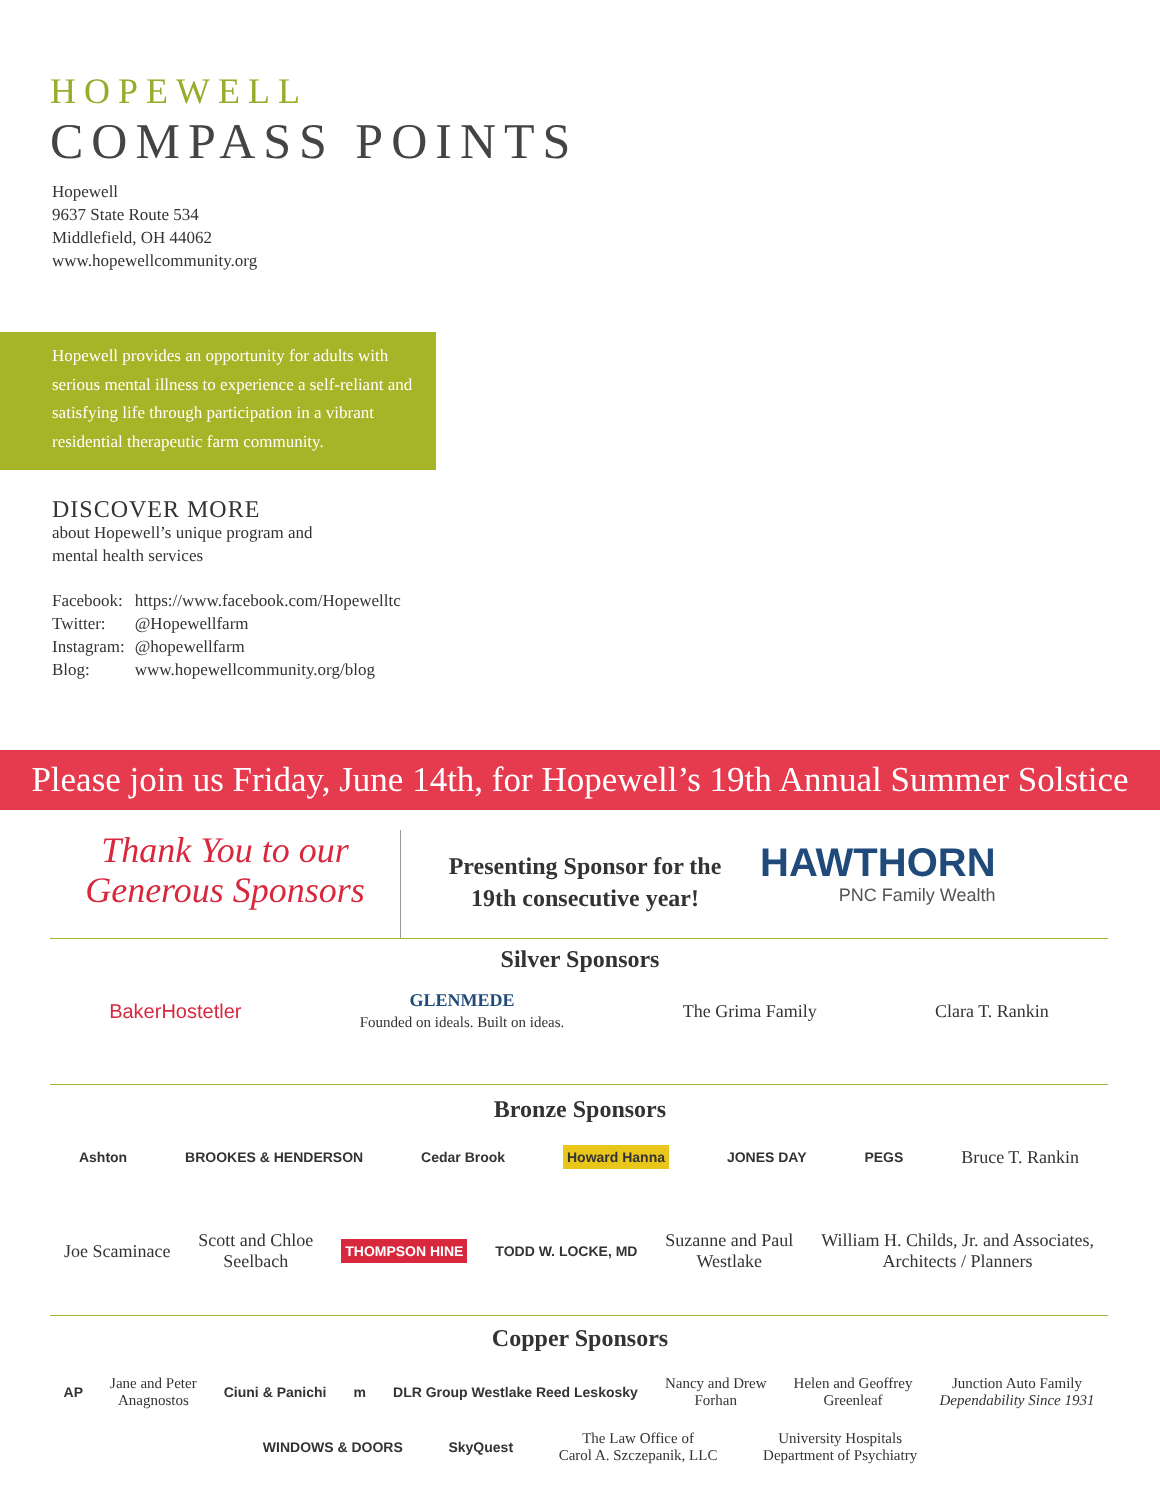HOPEWELL
COMPASS POINTS
Hopewell
9637 State Route 534
Middlefield, OH 44062
www.hopewellcommunity.org
Hopewell provides an opportunity for adults with serious mental illness to experience a self-reliant and satisfying life through participation in a vibrant residential therapeutic farm community.
DISCOVER MORE
about Hopewell’s unique program and
mental health services
| Facebook: | https://www.facebook.com/Hopewelltc |
| Twitter: | @Hopewellfarm |
| Instagram: | @hopewellfarm |
| Blog: | www.hopewellcommunity.org/blog |
Please join us Friday, June 14th, for Hopewell’s 19th Annual Summer Solstice
Thank You to our
Generous Sponsors
Presenting Sponsor for the 19th consecutive year!
HAWTHORN
PNC Family Wealth
Silver Sponsors
BakerHostetler GLENMEDE
Founded on ideals. Built on ideas. The Grima Family Clara T. Rankin
Bronze Sponsors
Ashton BROOKES & HENDERSON Cedar Brook Howard Hanna JONES DAY PEGS Bruce T. Rankin
Joe Scaminace Scott and Chloe
Seelbach THOMPSON HINE TODD W. LOCKE, MD Suzanne and Paul
Westlake William H. Childs, Jr. and Associates,
Architects / Planners
Copper Sponsors
AP Jane and Peter
Anagnostos Ciuni & Panichi m DLR Group Westlake Reed Leskosky Nancy and Drew
Forhan Helen and Geoffrey
Greenleaf Junction Auto Family
Dependability Since 1931
WINDOWS & DOORS SkyQuest The Law Office of
Carol A. Szczepanik, LLC University Hospitals
Department of Psychiatry